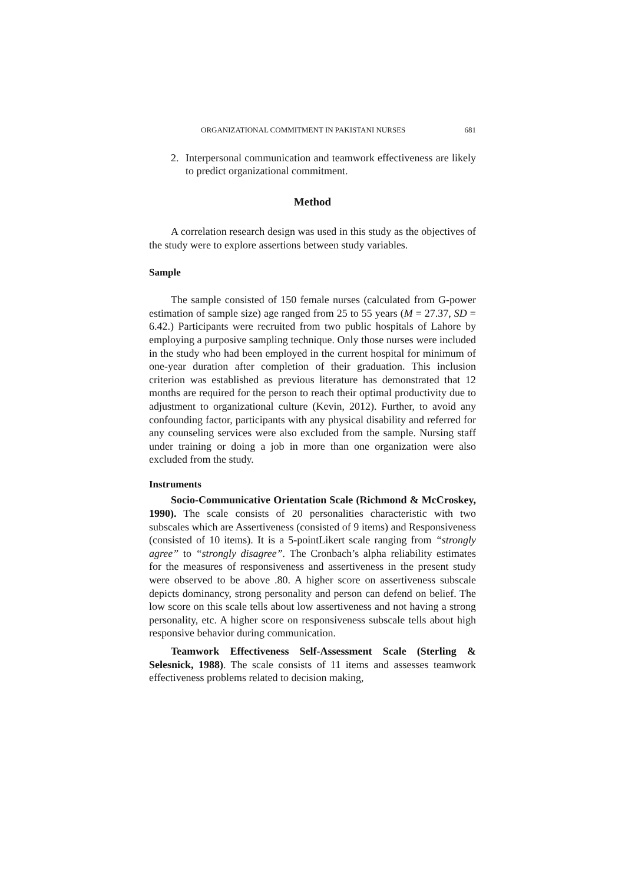ORGANIZATIONAL COMMITMENT IN PAKISTANI NURSES 681
2. Interpersonal communication and teamwork effectiveness are likely to predict organizational commitment.
Method
A correlation research design was used in this study as the objectives of the study were to explore assertions between study variables.
Sample
The sample consisted of 150 female nurses (calculated from G-power estimation of sample size) age ranged from 25 to 55 years (M = 27.37, SD = 6.42.) Participants were recruited from two public hospitals of Lahore by employing a purposive sampling technique. Only those nurses were included in the study who had been employed in the current hospital for minimum of one-year duration after completion of their graduation. This inclusion criterion was established as previous literature has demonstrated that 12 months are required for the person to reach their optimal productivity due to adjustment to organizational culture (Kevin, 2012). Further, to avoid any confounding factor, participants with any physical disability and referred for any counseling services were also excluded from the sample. Nursing staff under training or doing a job in more than one organization were also excluded from the study.
Instruments
Socio-Communicative Orientation Scale (Richmond & McCroskey, 1990). The scale consists of 20 personalities characteristic with two subscales which are Assertiveness (consisted of 9 items) and Responsiveness (consisted of 10 items). It is a 5-pointLikert scale ranging from “strongly agree” to “strongly disagree”. The Cronbach’s alpha reliability estimates for the measures of responsiveness and assertiveness in the present study were observed to be above .80. A higher score on assertiveness subscale depicts dominancy, strong personality and person can defend on belief. The low score on this scale tells about low assertiveness and not having a strong personality, etc. A higher score on responsiveness subscale tells about high responsive behavior during communication.
Teamwork Effectiveness Self-Assessment Scale (Sterling & Selesnick, 1988). The scale consists of 11 items and assesses teamwork effectiveness problems related to decision making,